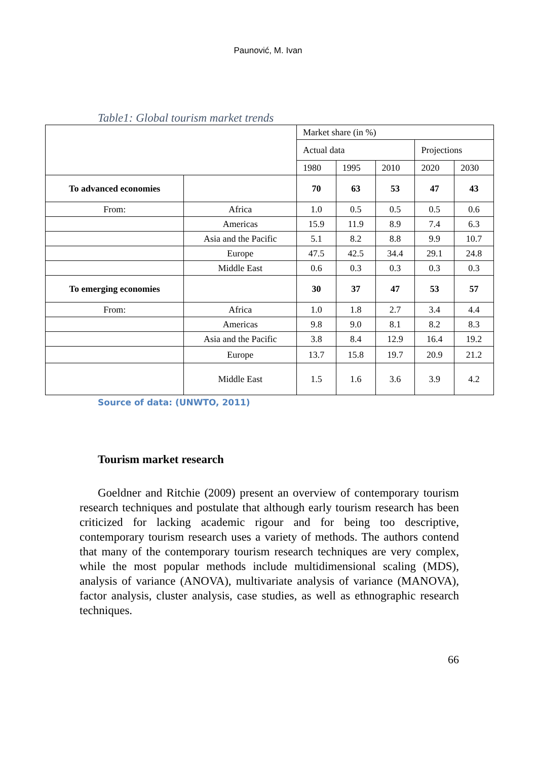Paunović, M. Ivan
Table1: Global tourism market trends
| | | Market share (in %) | | | | |
| | | Actual data | | | Projections | |
| | | 1980 | 1995 | 2010 | 2020 | 2030 |
| To advanced economies | | 70 | 63 | 53 | 47 | 43 |
| From: | Africa | 1.0 | 0.5 | 0.5 | 0.5 | 0.6 |
| | Americas | 15.9 | 11.9 | 8.9 | 7.4 | 6.3 |
| | Asia and the Pacific | 5.1 | 8.2 | 8.8 | 9.9 | 10.7 |
| | Europe | 47.5 | 42.5 | 34.4 | 29.1 | 24.8 |
| | Middle East | 0.6 | 0.3 | 0.3 | 0.3 | 0.3 |
| To emerging economies | | 30 | 37 | 47 | 53 | 57 |
| From: | Africa | 1.0 | 1.8 | 2.7 | 3.4 | 4.4 |
| | Americas | 9.8 | 9.0 | 8.1 | 8.2 | 8.3 |
| | Asia and the Pacific | 3.8 | 8.4 | 12.9 | 16.4 | 19.2 |
| | Europe | 13.7 | 15.8 | 19.7 | 20.9 | 21.2 |
| | Middle East | 1.5 | 1.6 | 3.6 | 3.9 | 4.2 |
Source of data: (UNWTO, 2011)
Tourism market research
Goeldner and Ritchie (2009) present an overview of contemporary tourism research techniques and postulate that although early tourism research has been criticized for lacking academic rigour and for being too descriptive, contemporary tourism research uses a variety of methods. The authors contend that many of the contemporary tourism research techniques are very complex, while the most popular methods include multidimensional scaling (MDS), analysis of variance (ANOVA), multivariate analysis of variance (MANOVA), factor analysis, cluster analysis, case studies, as well as ethnographic research techniques.
66